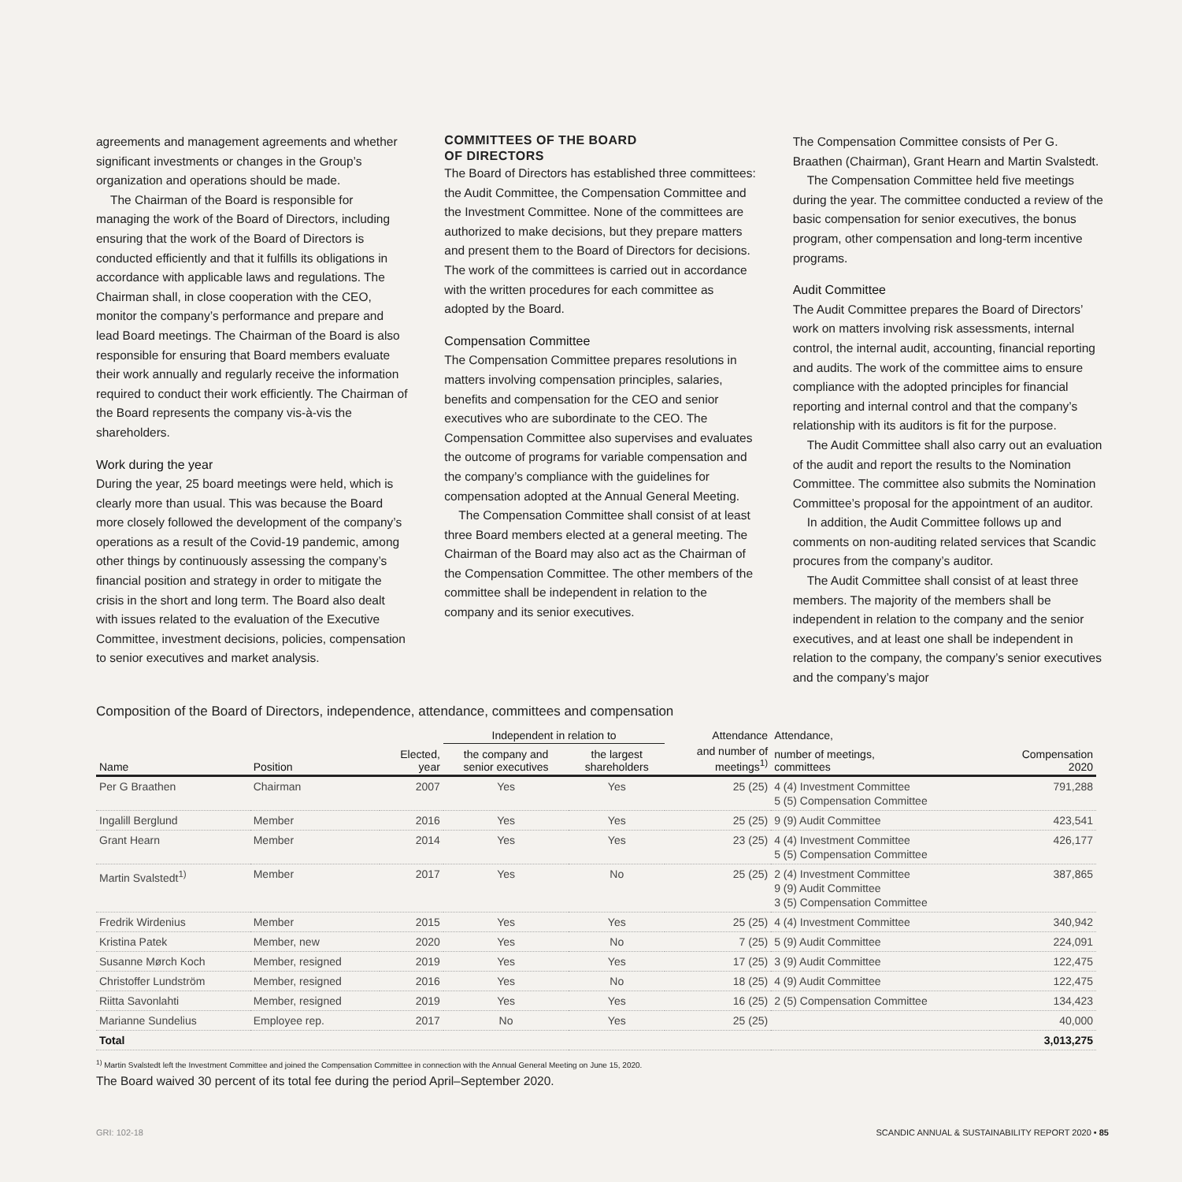agreements and management agreements and whether significant investments or changes in the Group’s organization and operations should be made.
The Chairman of the Board is responsible for managing the work of the Board of Directors, including ensuring that the work of the Board of Directors is conducted efficiently and that it fulfills its obligations in accordance with applicable laws and regulations. The Chairman shall, in close cooperation with the CEO, monitor the company’s performance and prepare and lead Board meetings. The Chairman of the Board is also responsible for ensuring that Board members evaluate their work annually and regularly receive the information required to conduct their work efficiently. The Chairman of the Board represents the company vis-à-vis the shareholders.
Work during the year
During the year, 25 board meetings were held, which is clearly more than usual. This was because the Board more closely followed the development of the company’s operations as a result of the Covid-19 pandemic, among other things by continuously assessing the company’s financial position and strategy in order to mitigate the crisis in the short and long term. The Board also dealt with issues related to the evaluation of the Executive Committee, investment decisions, policies, compensation to senior executives and market analysis.
COMMITTEES OF THE BOARD
OF DIRECTORS
The Board of Directors has established three committees: the Audit Committee, the Compensation Committee and the Investment Committee. None of the committees are authorized to make decisions, but they prepare matters and present them to the Board of Directors for decisions. The work of the committees is carried out in accordance with the written procedures for each committee as adopted by the Board.
Compensation Committee
The Compensation Committee prepares resolutions in matters involving compensation principles, salaries, benefits and compensation for the CEO and senior executives who are subordinate to the CEO. The Compensation Committee also supervises and evaluates the outcome of programs for variable compensation and the company’s compliance with the guidelines for compensation adopted at the Annual General Meeting.
The Compensation Committee shall consist of at least three Board members elected at a general meeting. The Chairman of the Board may also act as the Chairman of the Compensation Committee. The other members of the committee shall be independent in relation to the company and its senior executives.
The Compensation Committee consists of Per G. Braathen (Chairman), Grant Hearn and Martin Svalstedt.
The Compensation Committee held five meetings during the year. The committee conducted a review of the basic compensation for senior executives, the bonus program, other compensation and long-term incentive programs.
Audit Committee
The Audit Committee prepares the Board of Directors’ work on matters involving risk assessments, internal control, the internal audit, accounting, financial reporting and audits. The work of the committee aims to ensure compliance with the adopted principles for financial reporting and internal control and that the company’s relationship with its auditors is fit for the purpose.
The Audit Committee shall also carry out an evaluation of the audit and report the results to the Nomination Committee. The committee also submits the Nomination Committee’s proposal for the appointment of an auditor.
In addition, the Audit Committee follows up and comments on non-auditing related services that Scandic procures from the company’s auditor.
The Audit Committee shall consist of at least three members. The majority of the members shall be independent in relation to the company and the senior executives, and at least one shall be independent in relation to the company, the company’s senior executives and the company’s major
Composition of the Board of Directors, independence, attendance, committees and compensation
| | | | Independent in relation to | | Attendance | Attendance, | |
| --- | --- | --- | --- | --- | --- | --- | --- |
| Name | Position | Elected, year | the company and senior executives | the largest shareholders | and number of meetings<sup>1)</sup> | number of meetings, committees | Compensation 2020 |
| Per G Braathen | Chairman | 2007 | Yes | Yes | 25 (25) | 4 (4) Investment Committee 5 (5) Compensation Committee | 791,288 |
| Ingalill Berglund | Member | 2016 | Yes | Yes | 25 (25) | 9 (9) Audit Committee | 423,541 |
| Grant Hearn | Member | 2014 | Yes | Yes | 23 (25) | 4 (4) Investment Committee 5 (5) Compensation Committee | 426,177 |
| Martin Svalstedt<sup>1)</sup> | Member | 2017 | Yes | No | 25 (25) | 2 (4) Investment Committee 9 (9) Audit Committee 3 (5) Compensation Committee | 387,865 |
| Fredrik Wirdenius | Member | 2015 | Yes | Yes | 25 (25) | 4 (4) Investment Committee | 340,942 |
| Kristina Patek | Member, new | 2020 | Yes | No | 7 (25) | 5 (9) Audit Committee | 224,091 |
| Susanne Mørch Koch | Member, resigned | 2019 | Yes | Yes | 17 (25) | 3 (9) Audit Committee | 122,475 |
| Christoffer Lundström | Member, resigned | 2016 | Yes | No | 18 (25) | 4 (9) Audit Committee | 122,475 |
| Riitta Savonlahti | Member, resigned | 2019 | Yes | Yes | 16 (25) | 2 (5) Compensation Committee | 134,423 |
| Marianne Sundelius | Employee rep. | 2017 | No | Yes | 25 (25) | | 40,000 |
| Total | | | | | | | 3,013,275 |
<sup>1)</sup> Martin Svalstedt left the Investment Committee and joined the Compensation Committee in connection with the Annual General Meeting on June 15, 2020.
The Board waived 30 percent of its total fee during the period April–September 2020.
GRI: 102-18 SCANDIC ANNUAL & SUSTAINABILITY REPORT 2020 • 85